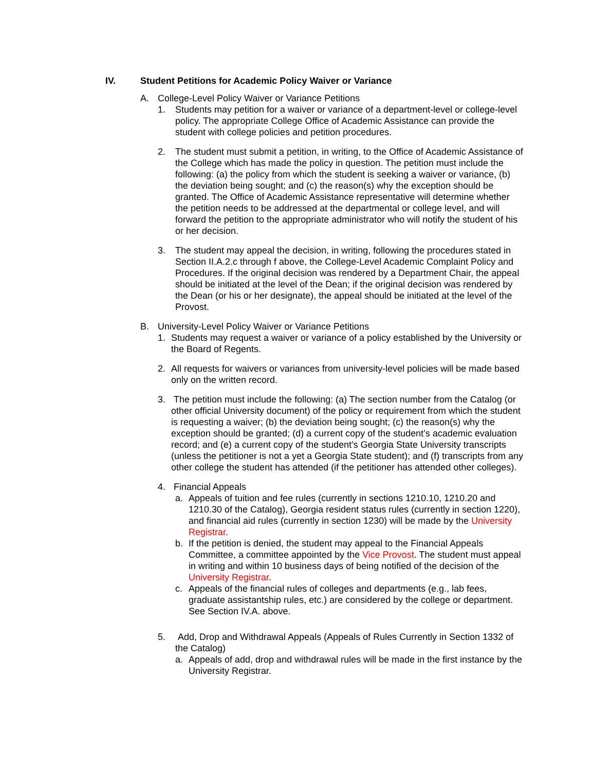IV. Student Petitions for Academic Policy Waiver or Variance
A. College-Level Policy Waiver or Variance Petitions
1. Students may petition for a waiver or variance of a department-level or college-level policy. The appropriate College Office of Academic Assistance can provide the student with college policies and petition procedures.
2. The student must submit a petition, in writing, to the Office of Academic Assistance of the College which has made the policy in question. The petition must include the following: (a) the policy from which the student is seeking a waiver or variance, (b) the deviation being sought; and (c) the reason(s) why the exception should be granted. The Office of Academic Assistance representative will determine whether the petition needs to be addressed at the departmental or college level, and will forward the petition to the appropriate administrator who will notify the student of his or her decision.
3. The student may appeal the decision, in writing, following the procedures stated in Section II.A.2.c through f above, the College-Level Academic Complaint Policy and Procedures. If the original decision was rendered by a Department Chair, the appeal should be initiated at the level of the Dean; if the original decision was rendered by the Dean (or his or her designate), the appeal should be initiated at the level of the Provost.
B. University-Level Policy Waiver or Variance Petitions
1. Students may request a waiver or variance of a policy established by the University or the Board of Regents.
2. All requests for waivers or variances from university-level policies will be made based only on the written record.
3. The petition must include the following: (a) The section number from the Catalog (or other official University document) of the policy or requirement from which the student is requesting a waiver; (b) the deviation being sought; (c) the reason(s) why the exception should be granted; (d) a current copy of the student’s academic evaluation record; and (e) a current copy of the student’s Georgia State University transcripts (unless the petitioner is not a yet a Georgia State student); and (f) transcripts from any other college the student has attended (if the petitioner has attended other colleges).
4. Financial Appeals
a. Appeals of tuition and fee rules (currently in sections 1210.10, 1210.20 and 1210.30 of the Catalog), Georgia resident status rules (currently in section 1220), and financial aid rules (currently in section 1230) will be made by the University Registrar.
b. If the petition is denied, the student may appeal to the Financial Appeals Committee, a committee appointed by the Vice Provost. The student must appeal in writing and within 10 business days of being notified of the decision of the University Registrar.
c. Appeals of the financial rules of colleges and departments (e.g., lab fees, graduate assistantship rules, etc.) are considered by the college or department. See Section IV.A. above.
5. Add, Drop and Withdrawal Appeals (Appeals of Rules Currently in Section 1332 of the Catalog)
a. Appeals of add, drop and withdrawal rules will be made in the first instance by the University Registrar.